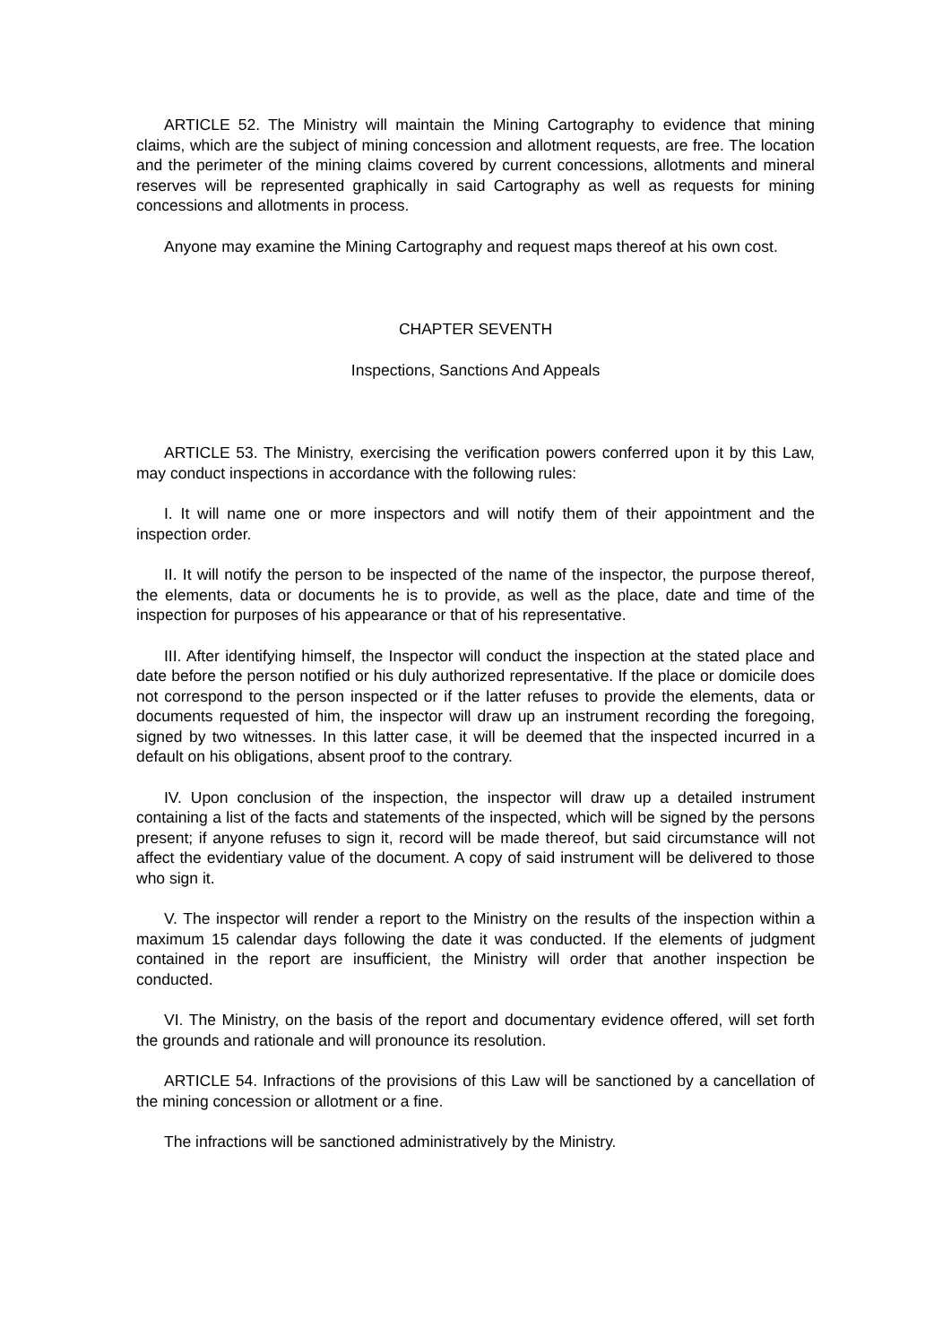ARTICLE 52. The Ministry will maintain the Mining Cartography to evidence that mining claims, which are the subject of mining concession and allotment requests, are free. The location and the perimeter of the mining claims covered by current concessions, allotments and mineral reserves will be represented graphically in said Cartography as well as requests for mining concessions and allotments in process.
Anyone may examine the Mining Cartography and request maps thereof at his own cost.
CHAPTER SEVENTH
Inspections, Sanctions And Appeals
ARTICLE 53. The Ministry, exercising the verification powers conferred upon it by this Law, may conduct inspections in accordance with the following rules:
I. It will name one or more inspectors and will notify them of their appointment and the inspection order.
II. It will notify the person to be inspected of the name of the inspector, the purpose thereof, the elements, data or documents he is to provide, as well as the place, date and time of the inspection for purposes of his appearance or that of his representative.
III. After identifying himself, the Inspector will conduct the inspection at the stated place and date before the person notified or his duly authorized representative. If the place or domicile does not correspond to the person inspected or if the latter refuses to provide the elements, data or documents requested of him, the inspector will draw up an instrument recording the foregoing, signed by two witnesses. In this latter case, it will be deemed that the inspected incurred in a default on his obligations, absent proof to the contrary.
IV. Upon conclusion of the inspection, the inspector will draw up a detailed instrument containing a list of the facts and statements of the inspected, which will be signed by the persons present; if anyone refuses to sign it, record will be made thereof, but said circumstance will not affect the evidentiary value of the document. A copy of said instrument will be delivered to those who sign it.
V. The inspector will render a report to the Ministry on the results of the inspection within a maximum 15 calendar days following the date it was conducted. If the elements of judgment contained in the report are insufficient, the Ministry will order that another inspection be conducted.
VI. The Ministry, on the basis of the report and documentary evidence offered, will set forth the grounds and rationale and will pronounce its resolution.
ARTICLE 54. Infractions of the provisions of this Law will be sanctioned by a cancellation of the mining concession or allotment or a fine.
The infractions will be sanctioned administratively by the Ministry.